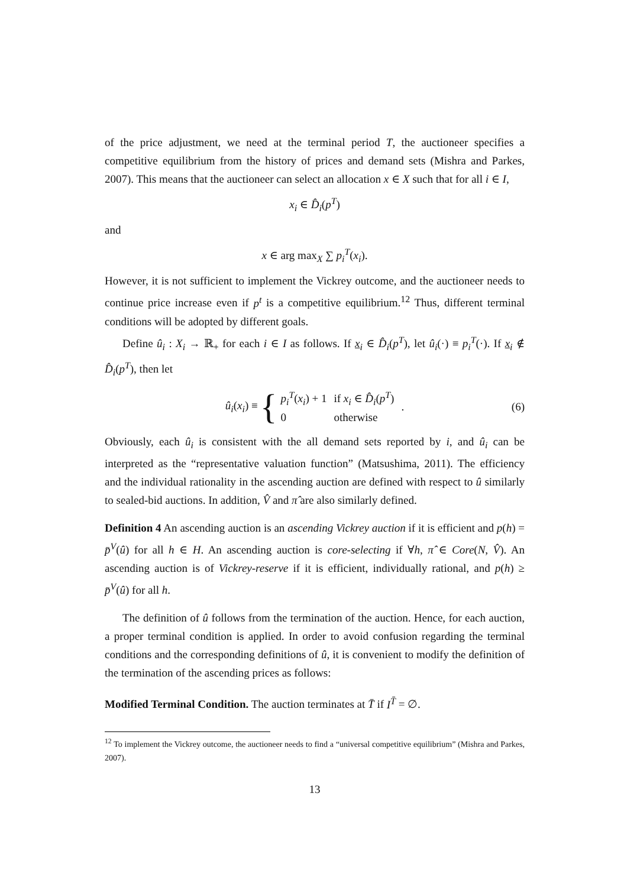of the price adjustment, we need at the terminal period T, the auctioneer specifies a competitive equilibrium from the history of prices and demand sets (Mishra and Parkes, 2007). This means that the auctioneer can select an allocation x ∈ X such that for all i ∈ I,
x<sub>i</sub> ∈ D̂<sub>i</sub>(p<sup>T</sup>)
and
x ∈ arg max<sub>X</sub> ∑ p<sub>i</sub><sup>T</sup>(x<sub>i</sub>).
However, it is not sufficient to implement the Vickrey outcome, and the auctioneer needs to continue price increase even if p<sup>t</sup> is a competitive equilibrium.<sup>12</sup> Thus, different terminal conditions will be adopted by different goals.
Define û<sub>i</sub> : X<sub>i</sub> → ℝ<sub>+</sub> for each i ∈ I as follows. If x<sub>i</sub> ∈ D̂<sub>i</sub>(p<sup>T</sup>), let û<sub>i</sub>(·) ≡ p<sub>i</sub><sup>T</sup>(·). If x<sub>i</sub> ∉ D̂<sub>i</sub>(p<sup>T</sup>), then let
û<sub>i</sub>(x<sub>i</sub>) ≡ {
| p<sub>i</sub><sup>T</sup> ( x<sub>i</sub> ) + 1 | if x<sub>i</sub> ∈ D̂<sub>i</sub> ( p<sup>T</sup> ) |
| 0 | otherwise |
. (6)
Obviously, each û<sub>i</sub> is consistent with the all demand sets reported by i, and û<sub>i</sub> can be interpreted as the “representative valuation function” (Matsushima, 2011). The efficiency and the individual rationality in the ascending auction are defined with respect to û similarly to sealed-bid auctions. In addition, V̂ and π̂ are also similarly defined.
Definition 4 An ascending auction is an ascending Vickrey auction if it is efficient and p(h) = p̄<sup>V</sup>(û) for all h ∈ H. An ascending auction is core-selecting if ∀h, π̂ ∈ Core(N, V̂). An ascending auction is of Vickrey-reserve if it is efficient, individually rational, and p(h) ≥ p̄<sup>V</sup>(û) for all h.
The definition of û follows from the termination of the auction. Hence, for each auction, a proper terminal condition is applied. In order to avoid confusion regarding the terminal conditions and the corresponding definitions of û, it is convenient to modify the definition of the termination of the ascending prices as follows:
Modified Terminal Condition. The auction terminates at T̄ if I<sup>T̄</sup> = ∅.
<sup>12</sup> To implement the Vickrey outcome, the auctioneer needs to find a “universal competitive equilibrium” (Mishra and Parkes, 2007).
13